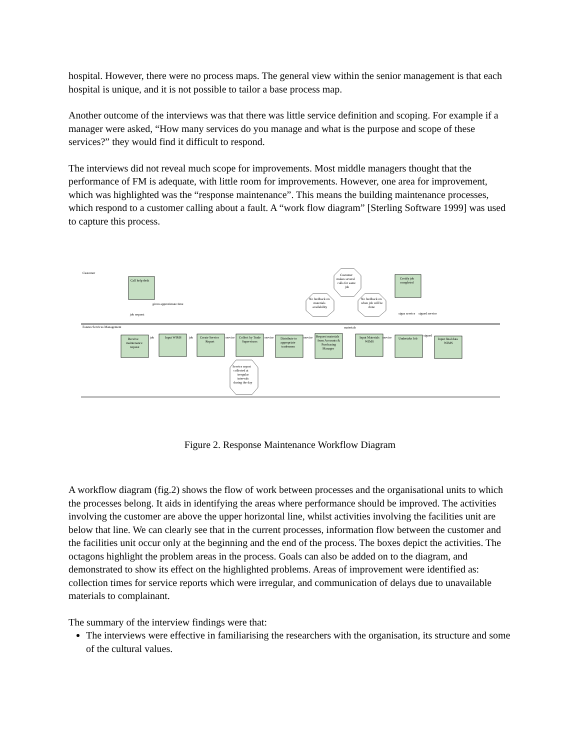hospital. However, there were no process maps. The general view within the senior management is that each hospital is unique, and it is not possible to tailor a base process map.
Another outcome of the interviews was that there was little service definition and scoping. For example if a manager were asked, “How many services do you manage and what is the purpose and scope of these services?” they would find it difficult to respond.
The interviews did not reveal much scope for improvements. Most middle managers thought that the performance of FM is adequate, with little room for improvements. However, one area for improvement, which was highlighted was the “response maintenance”. This means the building maintenance processes, which respond to a customer calling about a fault. A “work flow diagram” [Sterling Software 1999] was used to capture this process.
Customer
Estates Services Management
Call help desk
Certify job
completed
Receive
maintenance
request
Input WIMS
Create Service
Report
Collect by Trade
Supervisors
Distribute to
appropriate
tradesmen
Request materials
from Accounts &
Purchasing
Manager
Input Materials
WIMS
Undertake Job
Input final data
WIMS
job request
given approximate time
job
job
service
service
service
materials
service
signed
signs service
signed service
Customer
makes several
calls for same
job
No feedback on
materials
availability
No feedback on
when job will be
done
Service report
collected at
irregular
intervals
during the day
Figure 2. Response Maintenance Workflow Diagram
A workflow diagram (fig.2) shows the flow of work between processes and the organisational units to which the processes belong. It aids in identifying the areas where performance should be improved. The activities involving the customer are above the upper horizontal line, whilst activities involving the facilities unit are below that line. We can clearly see that in the current processes, information flow between the customer and the facilities unit occur only at the beginning and the end of the process. The boxes depict the activities. The octagons highlight the problem areas in the process. Goals can also be added on to the diagram, and demonstrated to show its effect on the highlighted problems. Areas of improvement were identified as: collection times for service reports which were irregular, and communication of delays due to unavailable materials to complainant.
The summary of the interview findings were that:
The interviews were effective in familiarising the researchers with the organisation, its structure and some of the cultural values.